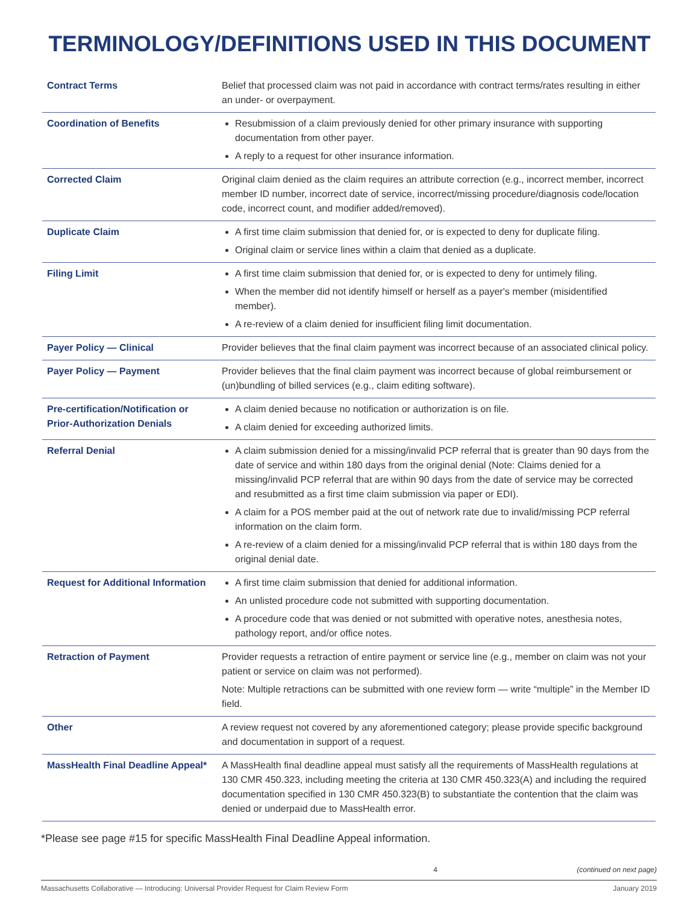TERMINOLOGY/DEFINITIONS USED IN THIS DOCUMENT
| Contract Terms | Belief that processed claim was not paid in accordance with contract terms/rates resulting in either an under- or overpayment. |
| Coordination of Benefits | Resubmission of a claim previously denied for other primary insurance with supporting documentation from other payer. A reply to a request for other insurance information. |
| Corrected Claim | Original claim denied as the claim requires an attribute correction (e.g., incorrect member, incorrect member ID number, incorrect date of service, incorrect/missing procedure/diagnosis code/location code, incorrect count, and modifier added/removed). |
| Duplicate Claim | A first time claim submission that denied for, or is expected to deny for duplicate filing. Original claim or service lines within a claim that denied as a duplicate. |
| Filing Limit | A first time claim submission that denied for, or is expected to deny for untimely filing. When the member did not identify himself or herself as a payer's member (misidentified member). A re-review of a claim denied for insufficient filing limit documentation. |
| Payer Policy — Clinical | Provider believes that the final claim payment was incorrect because of an associated clinical policy. |
| Payer Policy — Payment | Provider believes that the final claim payment was incorrect because of global reimbursement or (un)bundling of billed services (e.g., claim editing software). |
| Pre-certification/Notification or Prior-Authorization Denials | A claim denied because no notification or authorization is on file. A claim denied for exceeding authorized limits. |
| Referral Denial | A claim submission denied for a missing/invalid PCP referral that is greater than 90 days from the date of service and within 180 days from the original denial (Note: Claims denied for a missing/invalid PCP referral that are within 90 days from the date of service may be corrected and resubmitted as a first time claim submission via paper or EDI). A claim for a POS member paid at the out of network rate due to invalid/missing PCP referral information on the claim form. A re-review of a claim denied for a missing/invalid PCP referral that is within 180 days from the original denial date. |
| Request for Additional Information | A first time claim submission that denied for additional information. An unlisted procedure code not submitted with supporting documentation. A procedure code that was denied or not submitted with operative notes, anesthesia notes, pathology report, and/or office notes. |
| Retraction of Payment | Provider requests a retraction of entire payment or service line (e.g., member on claim was not your patient or service on claim was not performed). Note: Multiple retractions can be submitted with one review form — write “multiple” in the Member ID field. |
| Other | A review request not covered by any aforementioned category; please provide specific background and documentation in support of a request. |
| MassHealth Final Deadline Appeal* | A MassHealth final deadline appeal must satisfy all the requirements of MassHealth regulations at 130 CMR 450.323, including meeting the criteria at 130 CMR 450.323(A) and including the required documentation specified in 130 CMR 450.323(B) to substantiate the contention that the claim was denied or underpaid due to MassHealth error. |
*Please see page #15 for specific MassHealth Final Deadline Appeal information.
4 (continued on next page)
Massachusetts Collaborative — Introducing: Universal Provider Request for Claim Review Form January 2019